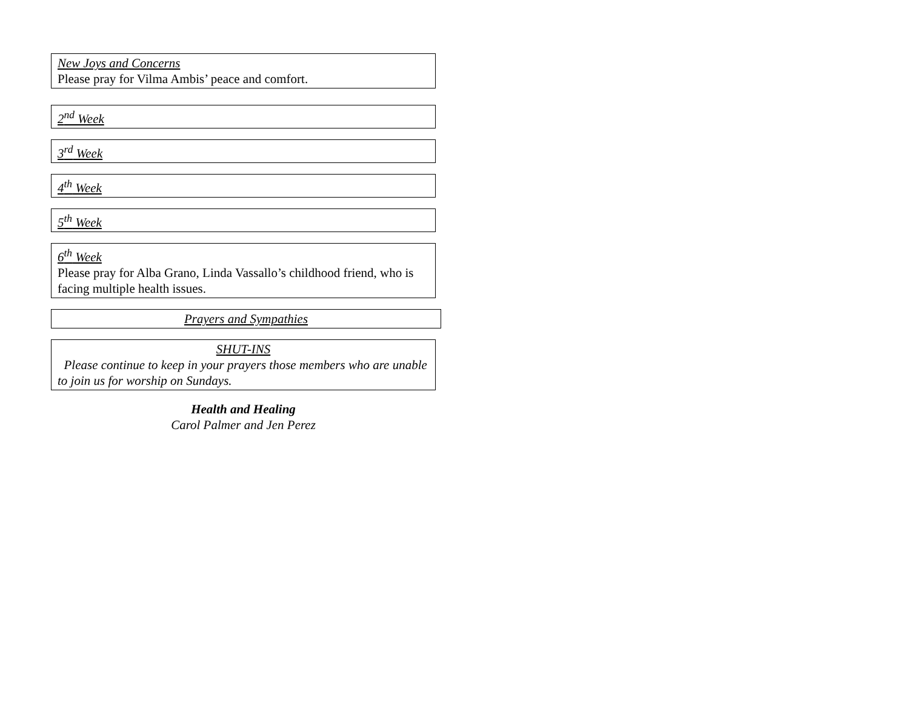New Joys and Concerns
Please pray for Vilma Ambis’ peace and comfort.
2<sup>nd</sup> Week
3<sup>rd</sup> Week
4<sup>th</sup> Week
5<sup>th</sup> Week
6<sup>th</sup> Week
Please pray for Alba Grano, Linda Vassallo’s childhood friend, who is facing multiple health issues.
Prayers and Sympathies
SHUT-INS
Please continue to keep in your prayers those members who are unable to join us for worship on Sundays.
Health and Healing
Carol Palmer and Jen Perez